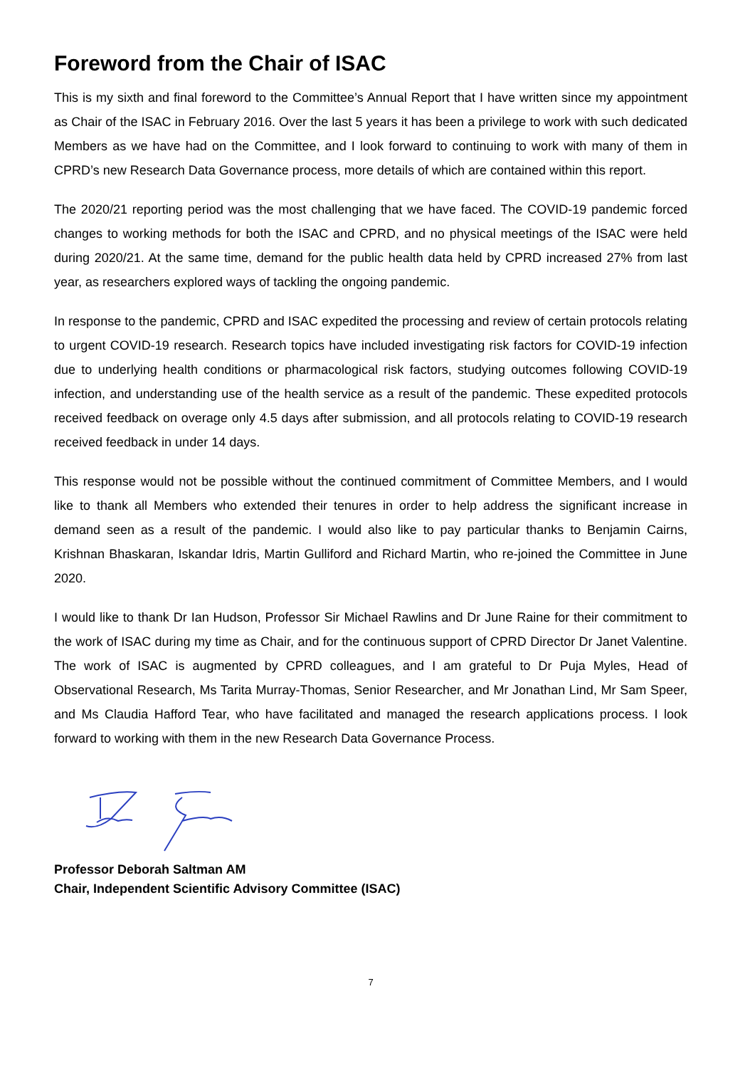Foreword from the Chair of ISAC
This is my sixth and final foreword to the Committee’s Annual Report that I have written since my appointment as Chair of the ISAC in February 2016. Over the last 5 years it has been a privilege to work with such dedicated Members as we have had on the Committee, and I look forward to continuing to work with many of them in CPRD’s new Research Data Governance process, more details of which are contained within this report.
The 2020/21 reporting period was the most challenging that we have faced. The COVID-19 pandemic forced changes to working methods for both the ISAC and CPRD, and no physical meetings of the ISAC were held during 2020/21. At the same time, demand for the public health data held by CPRD increased 27% from last year, as researchers explored ways of tackling the ongoing pandemic.
In response to the pandemic, CPRD and ISAC expedited the processing and review of certain protocols relating to urgent COVID-19 research. Research topics have included investigating risk factors for COVID-19 infection due to underlying health conditions or pharmacological risk factors, studying outcomes following COVID-19 infection, and understanding use of the health service as a result of the pandemic. These expedited protocols received feedback on overage only 4.5 days after submission, and all protocols relating to COVID-19 research received feedback in under 14 days.
This response would not be possible without the continued commitment of Committee Members, and I would like to thank all Members who extended their tenures in order to help address the significant increase in demand seen as a result of the pandemic. I would also like to pay particular thanks to Benjamin Cairns, Krishnan Bhaskaran, Iskandar Idris, Martin Gulliford and Richard Martin, who re-joined the Committee in June 2020.
I would like to thank Dr Ian Hudson, Professor Sir Michael Rawlins and Dr June Raine for their commitment to the work of ISAC during my time as Chair, and for the continuous support of CPRD Director Dr Janet Valentine. The work of ISAC is augmented by CPRD colleagues, and I am grateful to Dr Puja Myles, Head of Observational Research, Ms Tarita Murray-Thomas, Senior Researcher, and Mr Jonathan Lind, Mr Sam Speer, and Ms Claudia Hafford Tear, who have facilitated and managed the research applications process. I look forward to working with them in the new Research Data Governance Process.
Professor Deborah Saltman AM
Chair, Independent Scientific Advisory Committee (ISAC)
7